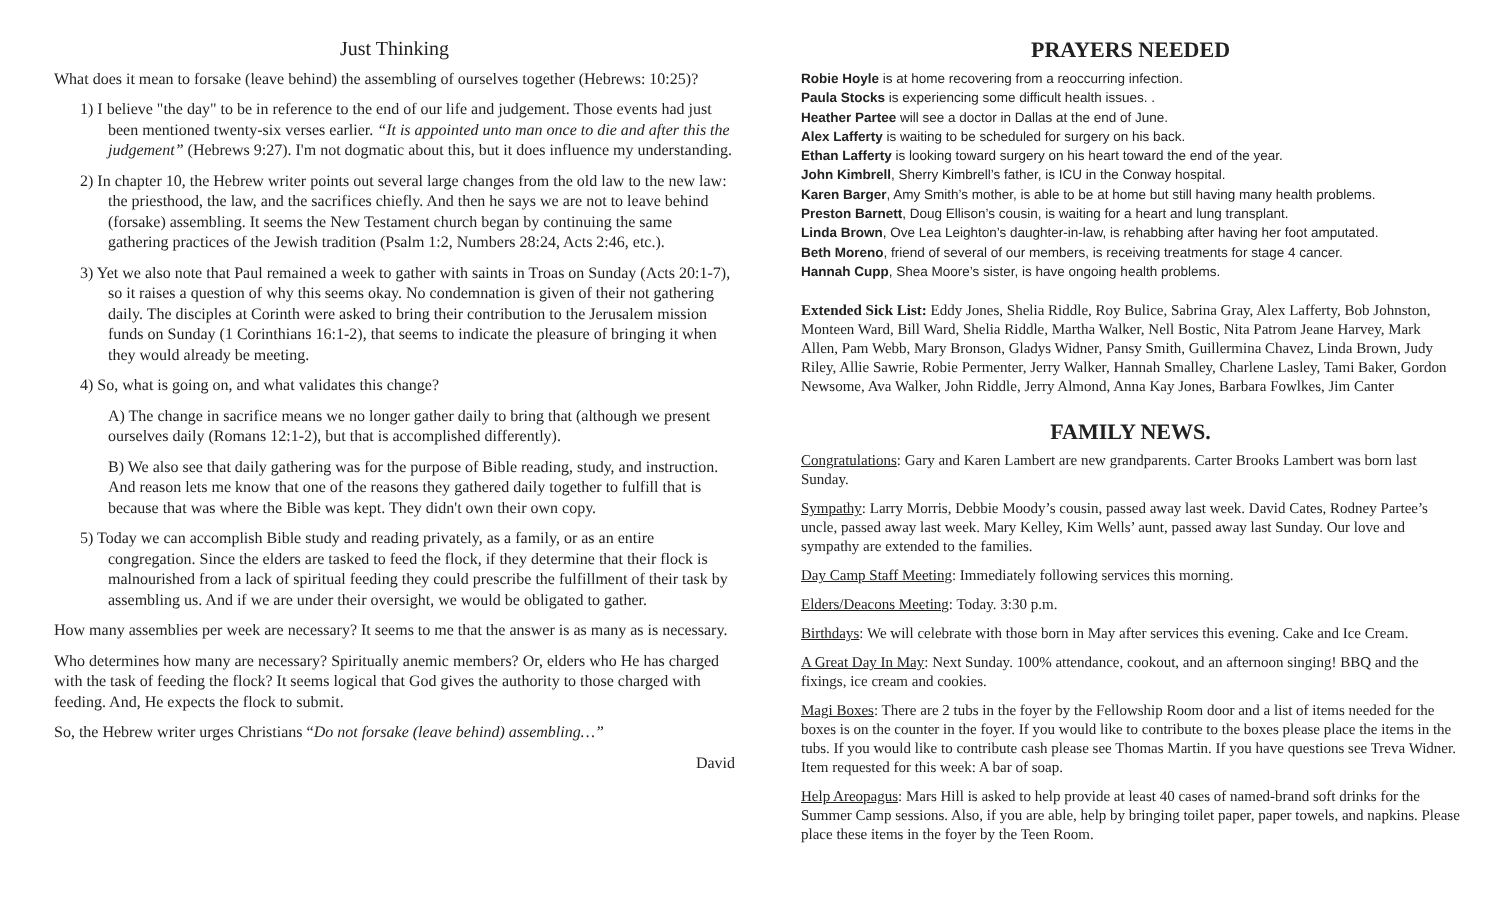Just Thinking
What does it mean to forsake (leave behind) the assembling of ourselves together (Hebrews: 10:25)?
1) I believe "the day" to be in reference to the end of our life and judgement. Those events had just been mentioned twenty-six verses earlier. “It is appointed unto man once to die and after this the judgement” (Hebrews 9:27). I'm not dogmatic about this, but it does influence my understanding.
2) In chapter 10, the Hebrew writer points out several large changes from the old law to the new law: the priesthood, the law, and the sacrifices chiefly. And then he says we are not to leave behind (forsake) assembling. It seems the New Testament church began by continuing the same gathering practices of the Jewish tradition (Psalm 1:2, Numbers 28:24, Acts 2:46, etc.).
3) Yet we also note that Paul remained a week to gather with saints in Troas on Sunday (Acts 20:1-7), so it raises a question of why this seems okay. No condemnation is given of their not gathering daily. The disciples at Corinth were asked to bring their contribution to the Jerusalem mission funds on Sunday (1 Corinthians 16:1-2), that seems to indicate the pleasure of bringing it when they would already be meeting.
4) So, what is going on, and what validates this change?
A) The change in sacrifice means we no longer gather daily to bring that (although we present ourselves daily (Romans 12:1-2), but that is accomplished differently).
B) We also see that daily gathering was for the purpose of Bible reading, study, and instruction. And reason lets me know that one of the reasons they gathered daily together to fulfill that is because that was where the Bible was kept. They didn't own their own copy.
5) Today we can accomplish Bible study and reading privately, as a family, or as an entire congregation. Since the elders are tasked to feed the flock, if they determine that their flock is malnourished from a lack of spiritual feeding they could prescribe the fulfillment of their task by assembling us. And if we are under their oversight, we would be obligated to gather.
How many assemblies per week are necessary? It seems to me that the answer is as many as is necessary.
Who determines how many are necessary? Spiritually anemic members? Or, elders who He has charged with the task of feeding the flock? It seems logical that God gives the authority to those charged with feeding. And, He expects the flock to submit.
So, the Hebrew writer urges Christians “Do not forsake (leave behind) assembling…”
David
PRAYERS NEEDED
Robie Hoyle is at home recovering from a reoccurring infection.
Paula Stocks is experiencing some difficult health issues. .
Heather Partee will see a doctor in Dallas at the end of June.
Alex Lafferty is waiting to be scheduled for surgery on his back.
Ethan Lafferty is looking toward surgery on his heart toward the end of the year.
John Kimbrell, Sherry Kimbrell’s father, is ICU in the Conway hospital.
Karen Barger, Amy Smith’s mother, is able to be at home but still having many health problems.
Preston Barnett, Doug Ellison’s cousin, is waiting for a heart and lung transplant.
Linda Brown, Ove Lea Leighton’s daughter-in-law, is rehabbing after having her foot amputated.
Beth Moreno, friend of several of our members, is receiving treatments for stage 4 cancer.
Hannah Cupp, Shea Moore’s sister, is have ongoing health problems.
Extended Sick List: Eddy Jones, Shelia Riddle, Roy Bulice, Sabrina Gray, Alex Lafferty, Bob Johnston, Monteen Ward, Bill Ward, Shelia Riddle, Martha Walker, Nell Bostic, Nita Patrom Jeane Harvey, Mark Allen, Pam Webb, Mary Bronson, Gladys Widner, Pansy Smith, Guillermina Chavez, Linda Brown, Judy Riley, Allie Sawrie, Robie Permenter, Jerry Walker, Hannah Smalley, Charlene Lasley, Tami Baker, Gordon Newsome, Ava Walker, John Riddle, Jerry Almond, Anna Kay Jones, Barbara Fowlkes, Jim Canter
FAMILY NEWS.
Congratulations: Gary and Karen Lambert are new grandparents. Carter Brooks Lambert was born last Sunday.
Sympathy: Larry Morris, Debbie Moody’s cousin, passed away last week. David Cates, Rodney Partee’s uncle, passed away last week. Mary Kelley, Kim Wells’ aunt, passed away last Sunday. Our love and sympathy are extended to the families.
Day Camp Staff Meeting: Immediately following services this morning.
Elders/Deacons Meeting: Today. 3:30 p.m.
Birthdays: We will celebrate with those born in May after services this evening. Cake and Ice Cream.
A Great Day In May: Next Sunday. 100% attendance, cookout, and an afternoon singing! BBQ and the fixings, ice cream and cookies.
Magi Boxes: There are 2 tubs in the foyer by the Fellowship Room door and a list of items needed for the boxes is on the counter in the foyer. If you would like to contribute to the boxes please place the items in the tubs. If you would like to contribute cash please see Thomas Martin. If you have questions see Treva Widner. Item requested for this week: A bar of soap.
Help Areopagus: Mars Hill is asked to help provide at least 40 cases of named-brand soft drinks for the Summer Camp sessions. Also, if you are able, help by bringing toilet paper, paper towels, and napkins. Please place these items in the foyer by the Teen Room.